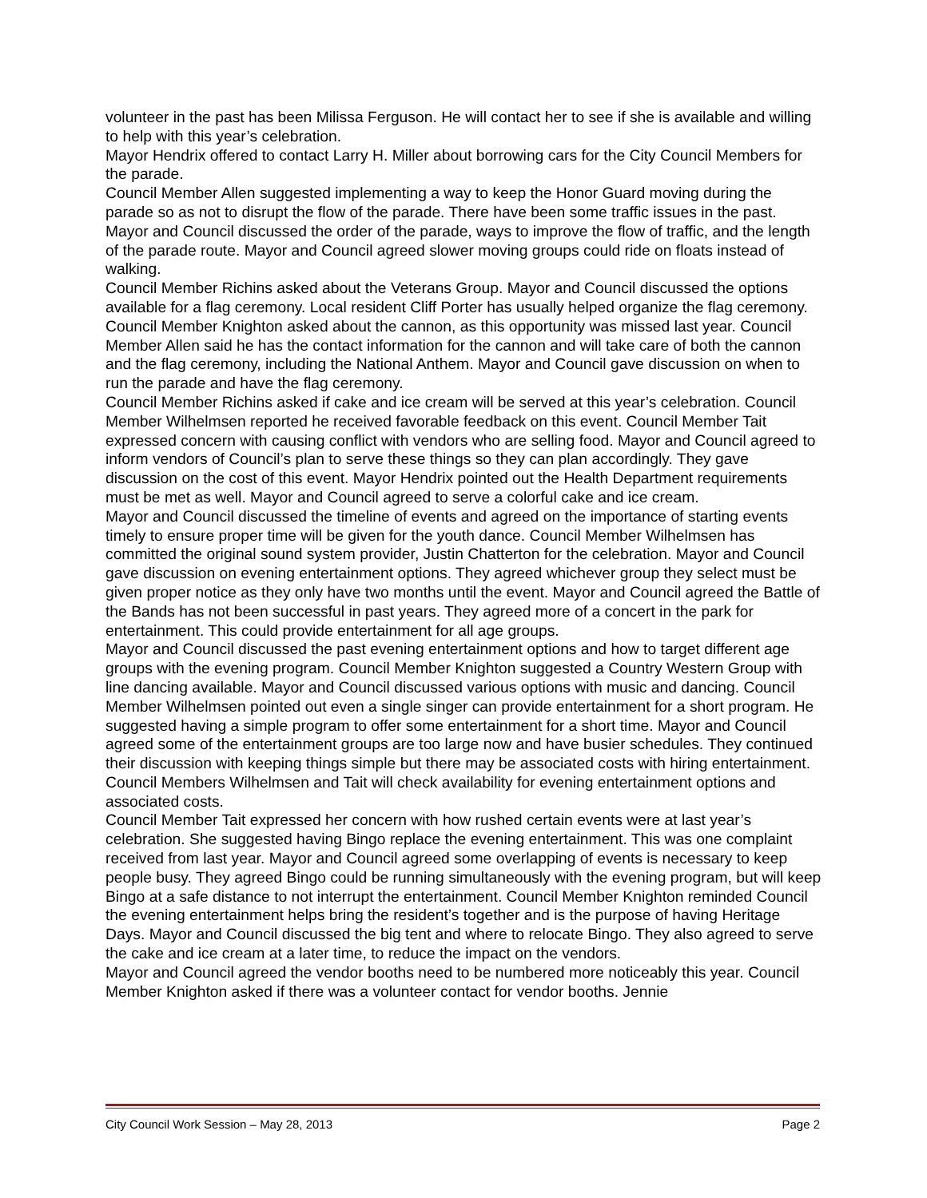volunteer in the past has been Milissa Ferguson. He will contact her to see if she is available and willing to help with this year’s celebration.
Mayor Hendrix offered to contact Larry H. Miller about borrowing cars for the City Council Members for the parade.
Council Member Allen suggested implementing a way to keep the Honor Guard moving during the parade so as not to disrupt the flow of the parade. There have been some traffic issues in the past. Mayor and Council discussed the order of the parade, ways to improve the flow of traffic, and the length of the parade route. Mayor and Council agreed slower moving groups could ride on floats instead of walking.
Council Member Richins asked about the Veterans Group. Mayor and Council discussed the options available for a flag ceremony. Local resident Cliff Porter has usually helped organize the flag ceremony. Council Member Knighton asked about the cannon, as this opportunity was missed last year. Council Member Allen said he has the contact information for the cannon and will take care of both the cannon and the flag ceremony, including the National Anthem. Mayor and Council gave discussion on when to run the parade and have the flag ceremony.
Council Member Richins asked if cake and ice cream will be served at this year’s celebration. Council Member Wilhelmsen reported he received favorable feedback on this event. Council Member Tait expressed concern with causing conflict with vendors who are selling food. Mayor and Council agreed to inform vendors of Council’s plan to serve these things so they can plan accordingly. They gave discussion on the cost of this event. Mayor Hendrix pointed out the Health Department requirements must be met as well. Mayor and Council agreed to serve a colorful cake and ice cream.
Mayor and Council discussed the timeline of events and agreed on the importance of starting events timely to ensure proper time will be given for the youth dance. Council Member Wilhelmsen has committed the original sound system provider, Justin Chatterton for the celebration. Mayor and Council gave discussion on evening entertainment options. They agreed whichever group they select must be given proper notice as they only have two months until the event. Mayor and Council agreed the Battle of the Bands has not been successful in past years. They agreed more of a concert in the park for entertainment. This could provide entertainment for all age groups.
Mayor and Council discussed the past evening entertainment options and how to target different age groups with the evening program. Council Member Knighton suggested a Country Western Group with line dancing available. Mayor and Council discussed various options with music and dancing. Council Member Wilhelmsen pointed out even a single singer can provide entertainment for a short program. He suggested having a simple program to offer some entertainment for a short time. Mayor and Council agreed some of the entertainment groups are too large now and have busier schedules. They continued their discussion with keeping things simple but there may be associated costs with hiring entertainment. Council Members Wilhelmsen and Tait will check availability for evening entertainment options and associated costs.
Council Member Tait expressed her concern with how rushed certain events were at last year’s celebration. She suggested having Bingo replace the evening entertainment. This was one complaint received from last year. Mayor and Council agreed some overlapping of events is necessary to keep people busy. They agreed Bingo could be running simultaneously with the evening program, but will keep Bingo at a safe distance to not interrupt the entertainment. Council Member Knighton reminded Council the evening entertainment helps bring the resident’s together and is the purpose of having Heritage Days. Mayor and Council discussed the big tent and where to relocate Bingo. They also agreed to serve the cake and ice cream at a later time, to reduce the impact on the vendors.
Mayor and Council agreed the vendor booths need to be numbered more noticeably this year. Council Member Knighton asked if there was a volunteer contact for vendor booths. Jennie
City Council Work Session – May 28, 2013 Page 2